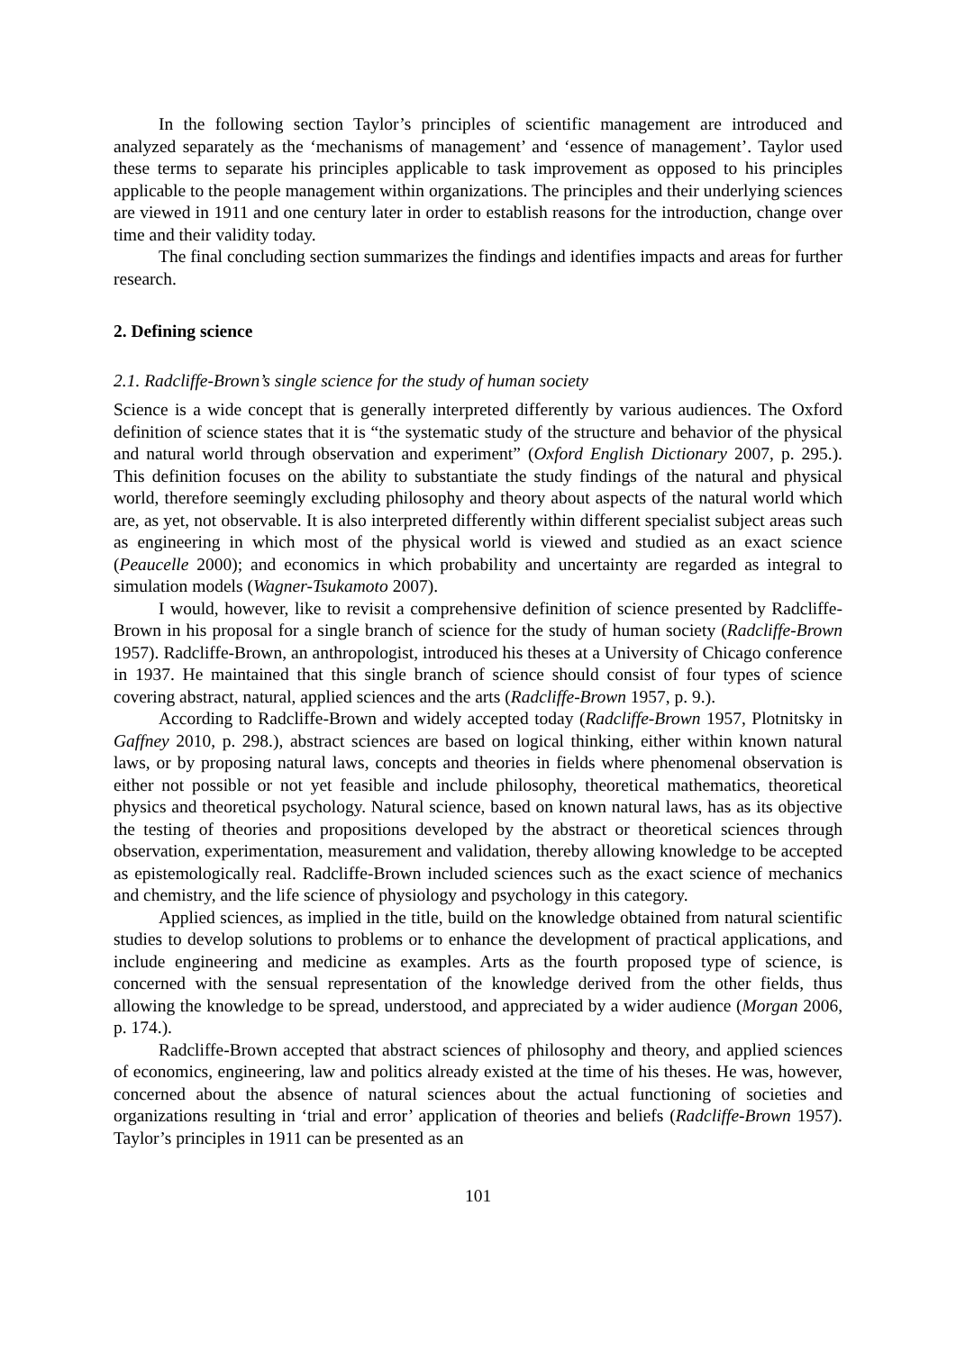In the following section Taylor’s principles of scientific management are introduced and analyzed separately as the ‘mechanisms of management’ and ‘essence of management’. Taylor used these terms to separate his principles applicable to task improvement as opposed to his principles applicable to the people management within organizations. The principles and their underlying sciences are viewed in 1911 and one century later in order to establish reasons for the introduction, change over time and their validity today.
The final concluding section summarizes the findings and identifies impacts and areas for further research.
2. Defining science
2.1. Radcliffe-Brown’s single science for the study of human society
Science is a wide concept that is generally interpreted differently by various audiences. The Oxford definition of science states that it is “the systematic study of the structure and behavior of the physical and natural world through observation and experiment” (Oxford English Dictionary 2007, p. 295.). This definition focuses on the ability to substantiate the study findings of the natural and physical world, therefore seemingly excluding philosophy and theory about aspects of the natural world which are, as yet, not observable. It is also interpreted differently within different specialist subject areas such as engineering in which most of the physical world is viewed and studied as an exact science (Peaucelle 2000); and economics in which probability and uncertainty are regarded as integral to simulation models (Wagner-Tsukamoto 2007).
I would, however, like to revisit a comprehensive definition of science presented by Radcliffe-Brown in his proposal for a single branch of science for the study of human society (Radcliffe-Brown 1957). Radcliffe-Brown, an anthropologist, introduced his theses at a University of Chicago conference in 1937. He maintained that this single branch of science should consist of four types of science covering abstract, natural, applied sciences and the arts (Radcliffe-Brown 1957, p. 9.).
According to Radcliffe-Brown and widely accepted today (Radcliffe-Brown 1957, Plotnitsky in Gaffney 2010, p. 298.), abstract sciences are based on logical thinking, either within known natural laws, or by proposing natural laws, concepts and theories in fields where phenomenal observation is either not possible or not yet feasible and include philosophy, theoretical mathematics, theoretical physics and theoretical psychology. Natural science, based on known natural laws, has as its objective the testing of theories and propositions developed by the abstract or theoretical sciences through observation, experimentation, measurement and validation, thereby allowing knowledge to be accepted as epistemologically real. Radcliffe-Brown included sciences such as the exact science of mechanics and chemistry, and the life science of physiology and psychology in this category.
Applied sciences, as implied in the title, build on the knowledge obtained from natural scientific studies to develop solutions to problems or to enhance the development of practical applications, and include engineering and medicine as examples. Arts as the fourth proposed type of science, is concerned with the sensual representation of the knowledge derived from the other fields, thus allowing the knowledge to be spread, understood, and appreciated by a wider audience (Morgan 2006, p. 174.).
Radcliffe-Brown accepted that abstract sciences of philosophy and theory, and applied sciences of economics, engineering, law and politics already existed at the time of his theses. He was, however, concerned about the absence of natural sciences about the actual functioning of societies and organizations resulting in ‘trial and error’ application of theories and beliefs (Radcliffe-Brown 1957). Taylor’s principles in 1911 can be presented as an
101